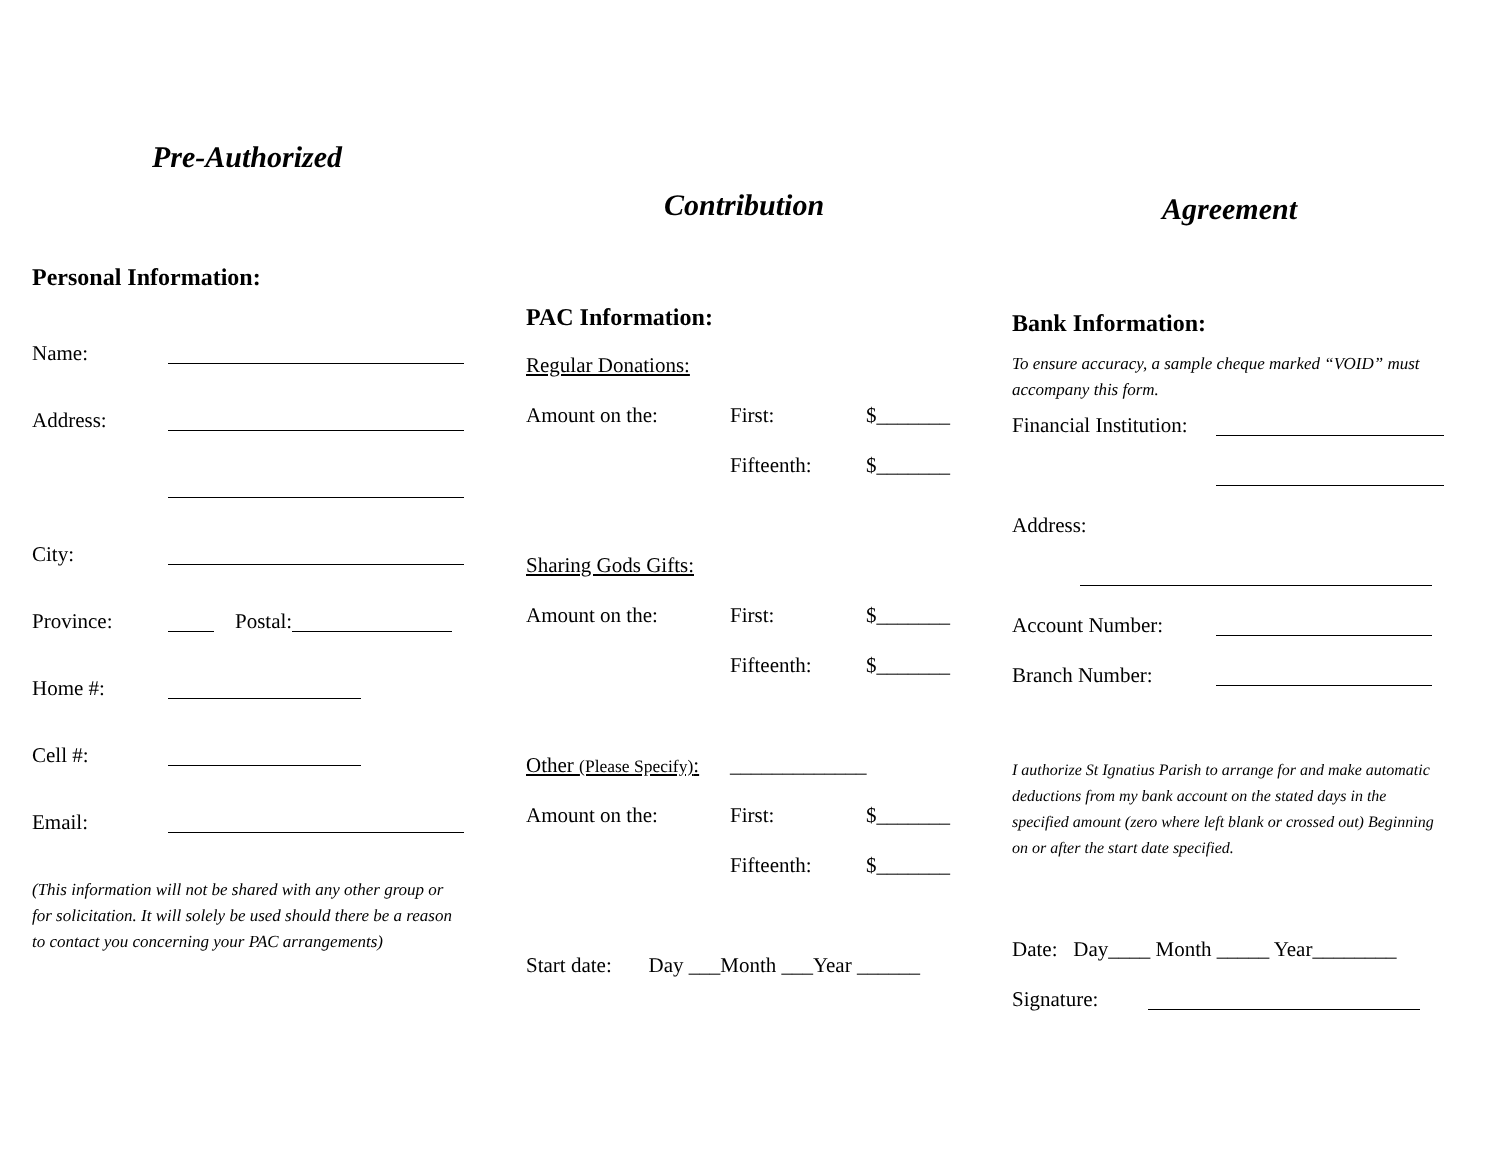Pre-Authorized
Personal Information:
Name:
Address:
City:
Province: Postal:
Home #:
Cell #:
Email:
(This information will not be shared with any other group or for solicitation. It will solely be used should there be a reason to contact you concerning your PAC arrangements)
Contribution
PAC Information:
Regular Donations:
Amount on the: First: $_______
Fifteenth: $_______
Sharing Gods Gifts:
Amount on the: First: $_______
Fifteenth: $_______
Other (Please Specify): _____________
Amount on the: First: $_______
Fifteenth: $_______
Start date: Day ___Month ___Year ______
Agreement
Bank Information:
To ensure accuracy, a sample cheque marked “VOID” must accompany this form.
Financial Institution:
Address:
Account Number:
Branch Number:
I authorize St Ignatius Parish to arrange for and make automatic deductions from my bank account on the stated days in the specified amount (zero where left blank or crossed out) Beginning on or after the start date specified.
Date: Day____ Month _____ Year________
Signature: